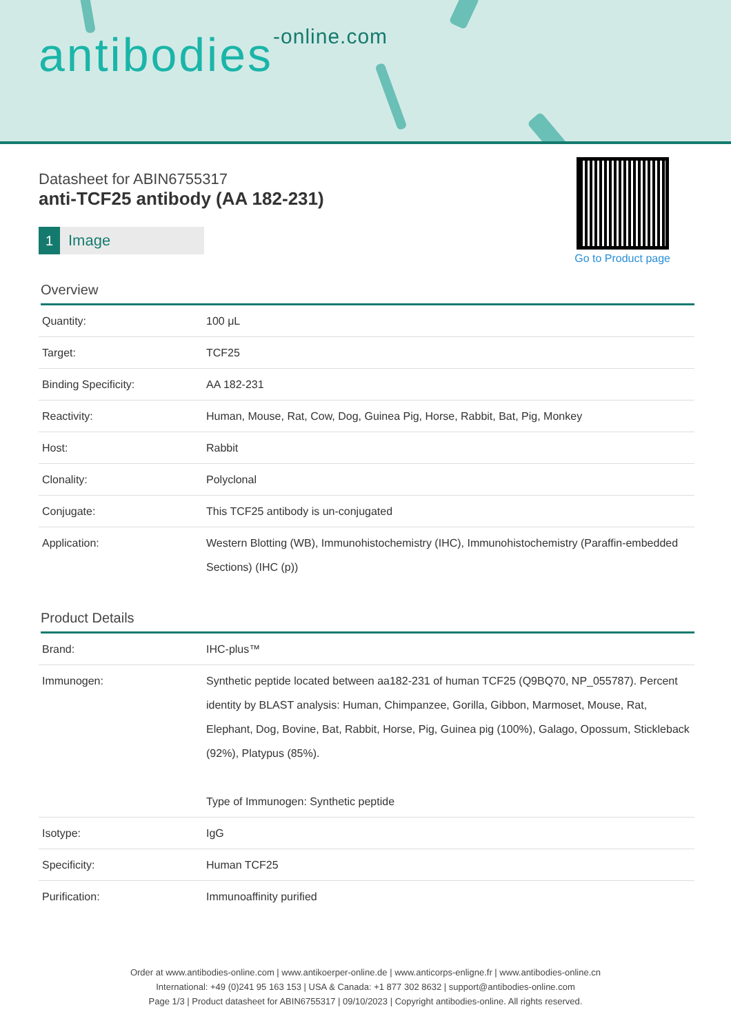antibodies-online.com
Go to Product page
Datasheet for ABIN6755317
anti-TCF25 antibody (AA 182-231)
1 Image
Overview
| Quantity: | 100 μL |
| Target: | TCF25 |
| Binding Specificity: | AA 182-231 |
| Reactivity: | Human, Mouse, Rat, Cow, Dog, Guinea Pig, Horse, Rabbit, Bat, Pig, Monkey |
| Host: | Rabbit |
| Clonality: | Polyclonal |
| Conjugate: | This TCF25 antibody is un-conjugated |
| Application: | Western Blotting (WB), Immunohistochemistry (IHC), Immunohistochemistry (Paraffin-embedded Sections) (IHC (p)) |
Product Details
| Brand: | IHC-plus™ |
| Immunogen: | Synthetic peptide located between aa182-231 of human TCF25 (Q9BQ70, NP_055787). Percent identity by BLAST analysis: Human, Chimpanzee, Gorilla, Gibbon, Marmoset, Mouse, Rat, Elephant, Dog, Bovine, Bat, Rabbit, Horse, Pig, Guinea pig (100%), Galago, Opossum, Stickleback (92%), Platypus (85%). Type of Immunogen: Synthetic peptide |
| Isotype: | IgG |
| Specificity: | Human TCF25 |
| Purification: | Immunoaffinity purified |
Order at www.antibodies-online.com | www.antikoerper-online.de | www.anticorps-enligne.fr | www.antibodies-online.cn
International: +49 (0)241 95 163 153 | USA & Canada: +1 877 302 8632 | support@antibodies-online.com
Page 1/3 | Product datasheet for ABIN6755317 | 09/10/2023 | Copyright antibodies-online. All rights reserved.